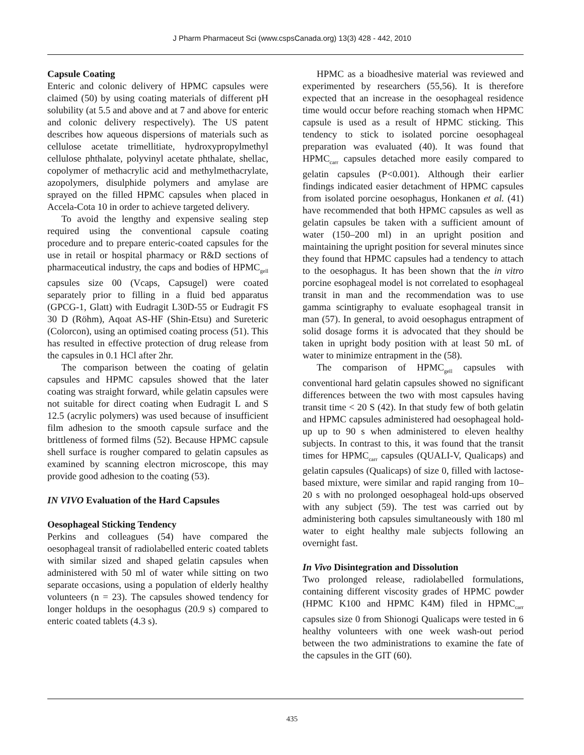J Pharm Pharmaceut Sci (www.cspsCanada.org) 13(3) 428 - 442, 2010
Capsule Coating
Enteric and colonic delivery of HPMC capsules were claimed (50) by using coating materials of different pH solubility (at 5.5 and above and at 7 and above for enteric and colonic delivery respectively). The US patent describes how aqueous dispersions of materials such as cellulose acetate trimellitiate, hydroxypropylmethyl cellulose phthalate, polyvinyl acetate phthalate, shellac, copolymer of methacrylic acid and methylmethacrylate, azopolymers, disulphide polymers and amylase are sprayed on the filled HPMC capsules when placed in Accela-Cota 10 in order to achieve targeted delivery.
To avoid the lengthy and expensive sealing step required using the conventional capsule coating procedure and to prepare enteric-coated capsules for the use in retail or hospital pharmacy or R&D sections of pharmaceutical industry, the caps and bodies of HPMC<sub>gell</sub> capsules size 00 (Vcaps, Capsugel) were coated separately prior to filling in a fluid bed apparatus (GPCG-1, Glatt) with Eudragit L30D-55 or Eudragit FS 30 D (Röhm), Aqoat AS-HF (Shin-Etsu) and Sureteric (Colorcon), using an optimised coating process (51). This has resulted in effective protection of drug release from the capsules in 0.1 HCl after 2hr.
The comparison between the coating of gelatin capsules and HPMC capsules showed that the later coating was straight forward, while gelatin capsules were not suitable for direct coating when Eudragit L and S 12.5 (acrylic polymers) was used because of insufficient film adhesion to the smooth capsule surface and the brittleness of formed films (52). Because HPMC capsule shell surface is rougher compared to gelatin capsules as examined by scanning electron microscope, this may provide good adhesion to the coating (53).
IN VIVO Evaluation of the Hard Capsules
Oesophageal Sticking Tendency
Perkins and colleagues (54) have compared the oesophageal transit of radiolabelled enteric coated tablets with similar sized and shaped gelatin capsules when administered with 50 ml of water while sitting on two separate occasions, using a population of elderly healthy volunteers (n = 23). The capsules showed tendency for longer holdups in the oesophagus (20.9 s) compared to enteric coated tablets (4.3 s).
HPMC as a bioadhesive material was reviewed and experimented by researchers (55,56). It is therefore expected that an increase in the oesophageal residence time would occur before reaching stomach when HPMC capsule is used as a result of HPMC sticking. This tendency to stick to isolated porcine oesophageal preparation was evaluated (40). It was found that HPMC<sub>carr</sub> capsules detached more easily compared to gelatin capsules (P<0.001). Although their earlier findings indicated easier detachment of HPMC capsules from isolated porcine oesophagus, Honkanen et al. (41) have recommended that both HPMC capsules as well as gelatin capsules be taken with a sufficient amount of water (150–200 ml) in an upright position and maintaining the upright position for several minutes since they found that HPMC capsules had a tendency to attach to the oesophagus. It has been shown that the in vitro porcine esophageal model is not correlated to esophageal transit in man and the recommendation was to use gamma scintigraphy to evaluate esophageal transit in man (57). In general, to avoid oesophagus entrapment of solid dosage forms it is advocated that they should be taken in upright body position with at least 50 mL of water to minimize entrapment in the (58).
The comparison of HPMC<sub>gell</sub> capsules with conventional hard gelatin capsules showed no significant differences between the two with most capsules having transit time < 20 S (42). In that study few of both gelatin and HPMC capsules administered had oesophageal hold-up up to 90 s when administered to eleven healthy subjects. In contrast to this, it was found that the transit times for HPMC<sub>carr</sub> capsules (QUALI-V, Qualicaps) and gelatin capsules (Qualicaps) of size 0, filled with lactose-based mixture, were similar and rapid ranging from 10–20 s with no prolonged oesophageal hold-ups observed with any subject (59). The test was carried out by administering both capsules simultaneously with 180 ml water to eight healthy male subjects following an overnight fast.
In Vivo Disintegration and Dissolution
Two prolonged release, radiolabelled formulations, containing different viscosity grades of HPMC powder (HPMC K100 and HPMC K4M) filed in HPMC<sub>carr</sub> capsules size 0 from Shionogi Qualicaps were tested in 6 healthy volunteers with one week wash-out period between the two administrations to examine the fate of the capsules in the GIT (60).
435